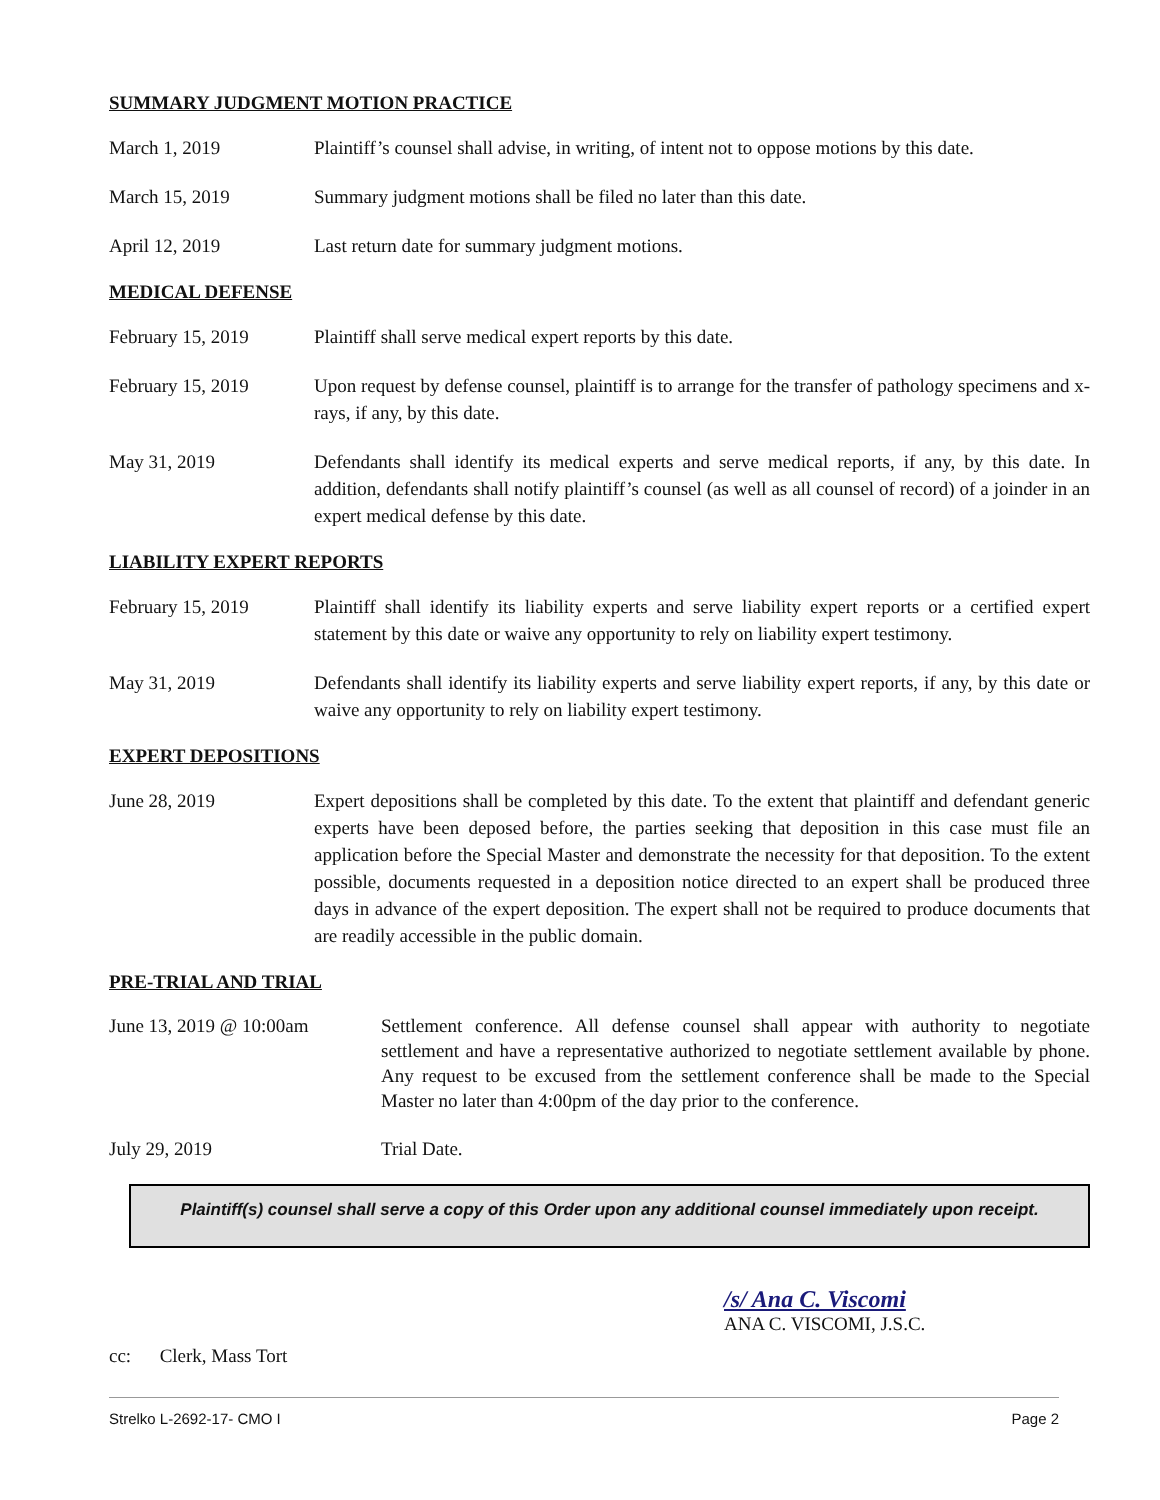SUMMARY JUDGMENT MOTION PRACTICE
March 1, 2019 Plaintiff’s counsel shall advise, in writing, of intent not to oppose motions by this date.
March 15, 2019 Summary judgment motions shall be filed no later than this date.
April 12, 2019 Last return date for summary judgment motions.
MEDICAL DEFENSE
February 15, 2019 Plaintiff shall serve medical expert reports by this date.
February 15, 2019 Upon request by defense counsel, plaintiff is to arrange for the transfer of pathology specimens and x-rays, if any, by this date.
May 31, 2019 Defendants shall identify its medical experts and serve medical reports, if any, by this date. In addition, defendants shall notify plaintiff’s counsel (as well as all counsel of record) of a joinder in an expert medical defense by this date.
LIABILITY EXPERT REPORTS
February 15, 2019 Plaintiff shall identify its liability experts and serve liability expert reports or a certified expert statement by this date or waive any opportunity to rely on liability expert testimony.
May 31, 2019 Defendants shall identify its liability experts and serve liability expert reports, if any, by this date or waive any opportunity to rely on liability expert testimony.
EXPERT DEPOSITIONS
June 28, 2019 Expert depositions shall be completed by this date. To the extent that plaintiff and defendant generic experts have been deposed before, the parties seeking that deposition in this case must file an application before the Special Master and demonstrate the necessity for that deposition. To the extent possible, documents requested in a deposition notice directed to an expert shall be produced three days in advance of the expert deposition. The expert shall not be required to produce documents that are readily accessible in the public domain.
PRE-TRIAL AND TRIAL
June 13, 2019 @ 10:00am Settlement conference. All defense counsel shall appear with authority to negotiate settlement and have a representative authorized to negotiate settlement available by phone. Any request to be excused from the settlement conference shall be made to the Special Master no later than 4:00pm of the day prior to the conference.
July 29, 2019 Trial Date.
Plaintiff(s) counsel shall serve a copy of this Order upon any additional counsel immediately upon receipt.
/s/ Ana C. Viscomi
ANA C. VISCOMI, J.S.C.
cc: Clerk, Mass Tort
Strelko L-2692-17- CMO I Page 2